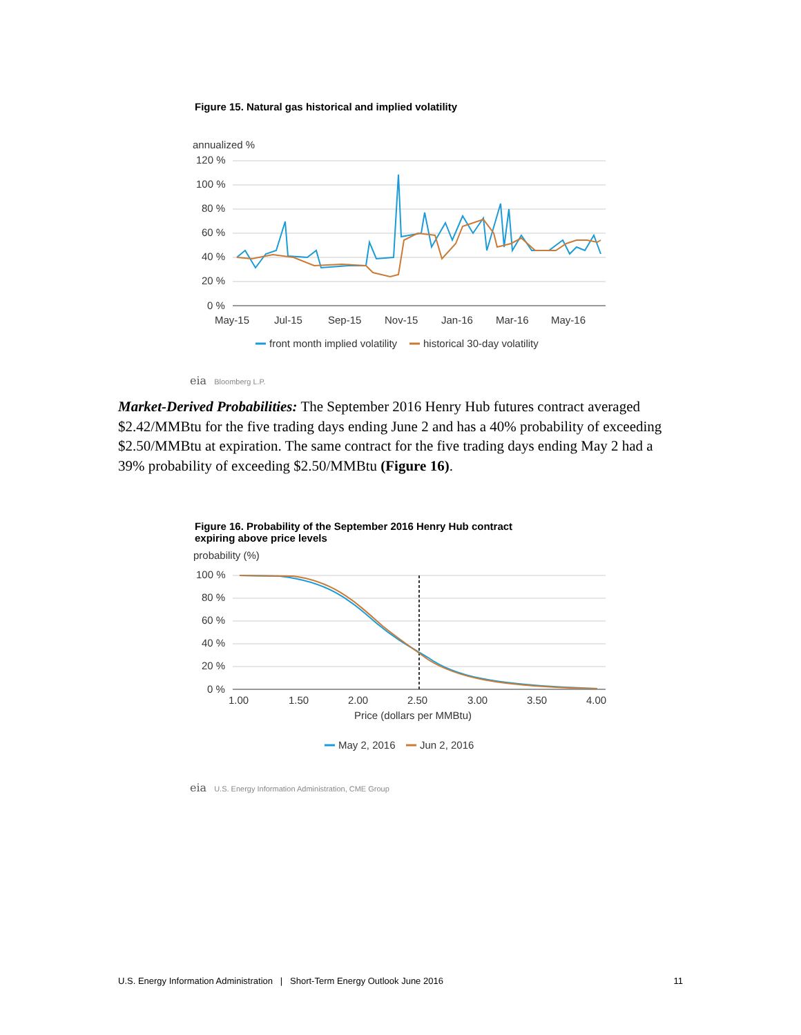Figure 15. Natural gas historical and implied volatility
annualized %
120 %
100 %
80 %
60 %
40 %
20 %
0 %
May-15
Jul-15
Sep-15
Nov-15
Jan-16
Mar-16
May-16
front month implied volatility
historical 30-day volatility
eia Bloomberg L.P.
Market-Derived Probabilities: The September 2016 Henry Hub futures contract averaged $2.42/MMBtu for the five trading days ending June 2 and has a 40% probability of exceeding $2.50/MMBtu at expiration. The same contract for the five trading days ending May 2 had a 39% probability of exceeding $2.50/MMBtu (Figure 16).
Figure 16. Probability of the September 2016 Henry Hub contract
expiring above price levels
probability (%)
100 %
80 %
60 %
40 %
20 %
0 %
1.00
1.50
2.00
2.50
3.00
3.50
4.00
Price (dollars per MMBtu)
May 2, 2016
Jun 2, 2016
eia U.S. Energy Information Administration, CME Group
U.S. Energy Information Administration | Short-Term Energy Outlook June 2016 11